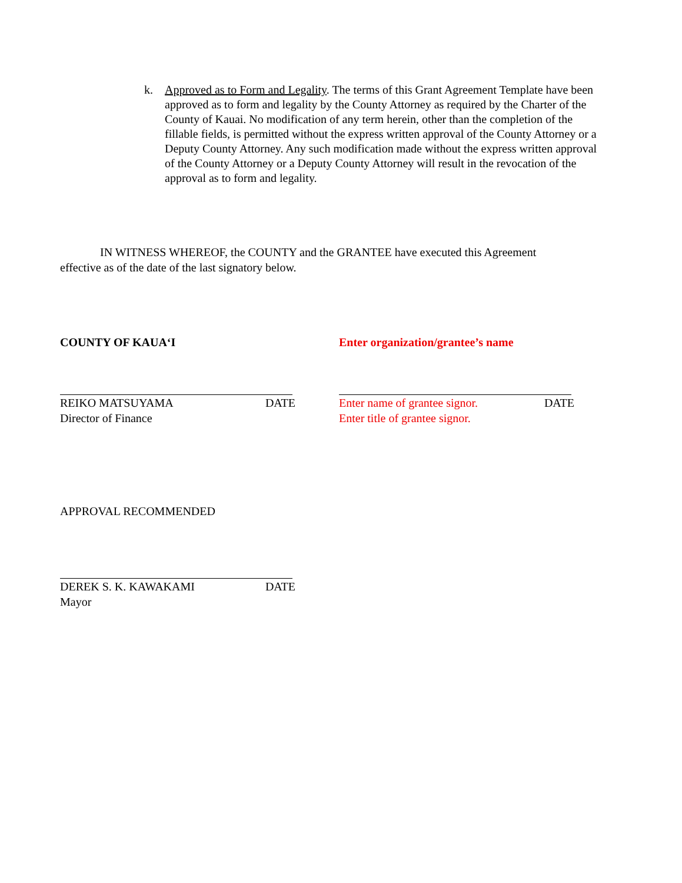k. Approved as to Form and Legality. The terms of this Grant Agreement Template have been approved as to form and legality by the County Attorney as required by the Charter of the County of Kauai. No modification of any term herein, other than the completion of the fillable fields, is permitted without the express written approval of the County Attorney or a Deputy County Attorney. Any such modification made without the express written approval of the County Attorney or a Deputy County Attorney will result in the revocation of the approval as to form and legality.
IN WITNESS WHEREOF, the COUNTY and the GRANTEE have executed this Agreement effective as of the date of the last signatory below.
COUNTY OF KAUA‘I
Enter organization/grantee’s name
REIKO MATSUYAMA DATE
Director of Finance
Enter name of grantee signor. DATE
Enter title of grantee signor.
APPROVAL RECOMMENDED
DEREK S. K. KAWAKAMI DATE
Mayor